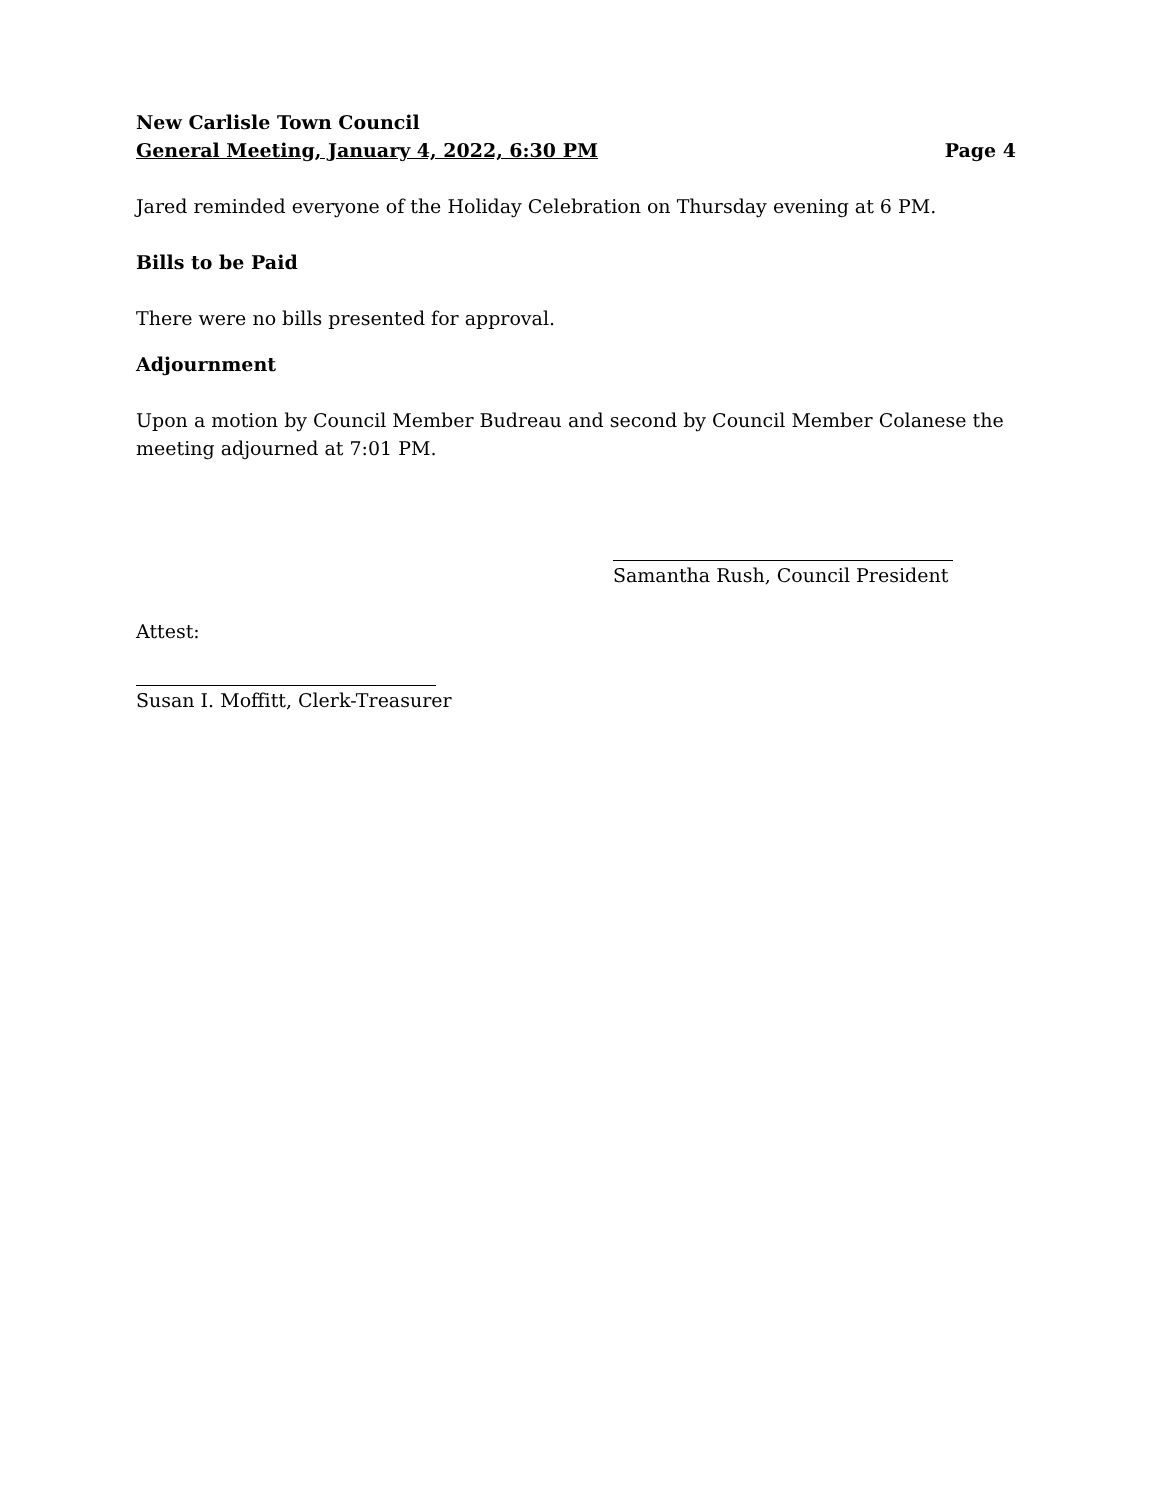New Carlisle Town Council
General Meeting, January 4, 2022, 6:30 PM Page 4
Jared reminded everyone of the Holiday Celebration on Thursday evening at 6 PM.
Bills to be Paid
There were no bills presented for approval.
Adjournment
Upon a motion by Council Member Budreau and second by Council Member Colanese the meeting adjourned at 7:01 PM.
Samantha Rush, Council President
Attest:
Susan I. Moffitt, Clerk-Treasurer